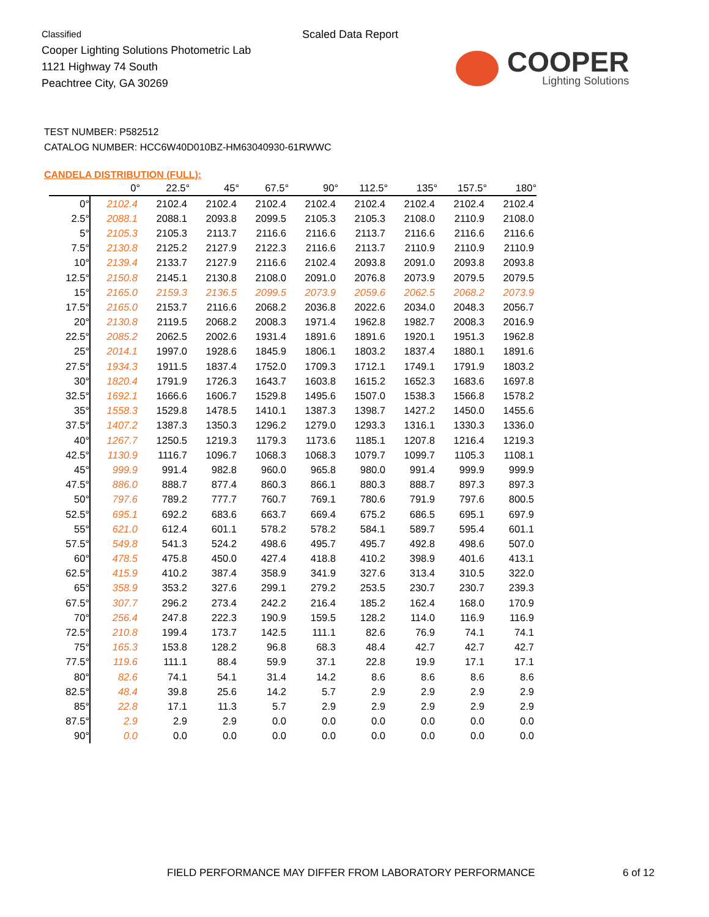Classified
Cooper Lighting Solutions Photometric Lab
1121 Highway 74 South
Peachtree City, GA 30269
Scaled Data Report
COOPER
Lighting Solutions
TEST NUMBER: P582512
CATALOG NUMBER: HCC6W40D010BZ-HM63040930-61RWWC
CANDELA DISTRIBUTION (FULL):
| | 0° | 22.5° | 45° | 67.5° | 90° | 112.5° | 135° | 157.5° | 180° |
| --- | --- | --- | --- | --- | --- | --- | --- | --- | --- |
| 0° | 2102.4 | 2102.4 | 2102.4 | 2102.4 | 2102.4 | 2102.4 | 2102.4 | 2102.4 | 2102.4 |
| 2.5° | 2088.1 | 2088.1 | 2093.8 | 2099.5 | 2105.3 | 2105.3 | 2108.0 | 2110.9 | 2108.0 |
| 5° | 2105.3 | 2105.3 | 2113.7 | 2116.6 | 2116.6 | 2113.7 | 2116.6 | 2116.6 | 2116.6 |
| 7.5° | 2130.8 | 2125.2 | 2127.9 | 2122.3 | 2116.6 | 2113.7 | 2110.9 | 2110.9 | 2110.9 |
| 10° | 2139.4 | 2133.7 | 2127.9 | 2116.6 | 2102.4 | 2093.8 | 2091.0 | 2093.8 | 2093.8 |
| 12.5° | 2150.8 | 2145.1 | 2130.8 | 2108.0 | 2091.0 | 2076.8 | 2073.9 | 2079.5 | 2079.5 |
| 15° | 2165.0 | 2159.3 | 2136.5 | 2099.5 | 2073.9 | 2059.6 | 2062.5 | 2068.2 | 2073.9 |
| 17.5° | 2165.0 | 2153.7 | 2116.6 | 2068.2 | 2036.8 | 2022.6 | 2034.0 | 2048.3 | 2056.7 |
| 20° | 2130.8 | 2119.5 | 2068.2 | 2008.3 | 1971.4 | 1962.8 | 1982.7 | 2008.3 | 2016.9 |
| 22.5° | 2085.2 | 2062.5 | 2002.6 | 1931.4 | 1891.6 | 1891.6 | 1920.1 | 1951.3 | 1962.8 |
| 25° | 2014.1 | 1997.0 | 1928.6 | 1845.9 | 1806.1 | 1803.2 | 1837.4 | 1880.1 | 1891.6 |
| 27.5° | 1934.3 | 1911.5 | 1837.4 | 1752.0 | 1709.3 | 1712.1 | 1749.1 | 1791.9 | 1803.2 |
| 30° | 1820.4 | 1791.9 | 1726.3 | 1643.7 | 1603.8 | 1615.2 | 1652.3 | 1683.6 | 1697.8 |
| 32.5° | 1692.1 | 1666.6 | 1606.7 | 1529.8 | 1495.6 | 1507.0 | 1538.3 | 1566.8 | 1578.2 |
| 35° | 1558.3 | 1529.8 | 1478.5 | 1410.1 | 1387.3 | 1398.7 | 1427.2 | 1450.0 | 1455.6 |
| 37.5° | 1407.2 | 1387.3 | 1350.3 | 1296.2 | 1279.0 | 1293.3 | 1316.1 | 1330.3 | 1336.0 |
| 40° | 1267.7 | 1250.5 | 1219.3 | 1179.3 | 1173.6 | 1185.1 | 1207.8 | 1216.4 | 1219.3 |
| 42.5° | 1130.9 | 1116.7 | 1096.7 | 1068.3 | 1068.3 | 1079.7 | 1099.7 | 1105.3 | 1108.1 |
| 45° | 999.9 | 991.4 | 982.8 | 960.0 | 965.8 | 980.0 | 991.4 | 999.9 | 999.9 |
| 47.5° | 886.0 | 888.7 | 877.4 | 860.3 | 866.1 | 880.3 | 888.7 | 897.3 | 897.3 |
| 50° | 797.6 | 789.2 | 777.7 | 760.7 | 769.1 | 780.6 | 791.9 | 797.6 | 800.5 |
| 52.5° | 695.1 | 692.2 | 683.6 | 663.7 | 669.4 | 675.2 | 686.5 | 695.1 | 697.9 |
| 55° | 621.0 | 612.4 | 601.1 | 578.2 | 578.2 | 584.1 | 589.7 | 595.4 | 601.1 |
| 57.5° | 549.8 | 541.3 | 524.2 | 498.6 | 495.7 | 495.7 | 492.8 | 498.6 | 507.0 |
| 60° | 478.5 | 475.8 | 450.0 | 427.4 | 418.8 | 410.2 | 398.9 | 401.6 | 413.1 |
| 62.5° | 415.9 | 410.2 | 387.4 | 358.9 | 341.9 | 327.6 | 313.4 | 310.5 | 322.0 |
| 65° | 358.9 | 353.2 | 327.6 | 299.1 | 279.2 | 253.5 | 230.7 | 230.7 | 239.3 |
| 67.5° | 307.7 | 296.2 | 273.4 | 242.2 | 216.4 | 185.2 | 162.4 | 168.0 | 170.9 |
| 70° | 256.4 | 247.8 | 222.3 | 190.9 | 159.5 | 128.2 | 114.0 | 116.9 | 116.9 |
| 72.5° | 210.8 | 199.4 | 173.7 | 142.5 | 111.1 | 82.6 | 76.9 | 74.1 | 74.1 |
| 75° | 165.3 | 153.8 | 128.2 | 96.8 | 68.3 | 48.4 | 42.7 | 42.7 | 42.7 |
| 77.5° | 119.6 | 111.1 | 88.4 | 59.9 | 37.1 | 22.8 | 19.9 | 17.1 | 17.1 |
| 80° | 82.6 | 74.1 | 54.1 | 31.4 | 14.2 | 8.6 | 8.6 | 8.6 | 8.6 |
| 82.5° | 48.4 | 39.8 | 25.6 | 14.2 | 5.7 | 2.9 | 2.9 | 2.9 | 2.9 |
| 85° | 22.8 | 17.1 | 11.3 | 5.7 | 2.9 | 2.9 | 2.9 | 2.9 | 2.9 |
| 87.5° | 2.9 | 2.9 | 2.9 | 0.0 | 0.0 | 0.0 | 0.0 | 0.0 | 0.0 |
| 90° | 0.0 | 0.0 | 0.0 | 0.0 | 0.0 | 0.0 | 0.0 | 0.0 | 0.0 |
FIELD PERFORMANCE MAY DIFFER FROM LABORATORY PERFORMANCE
6 of 12